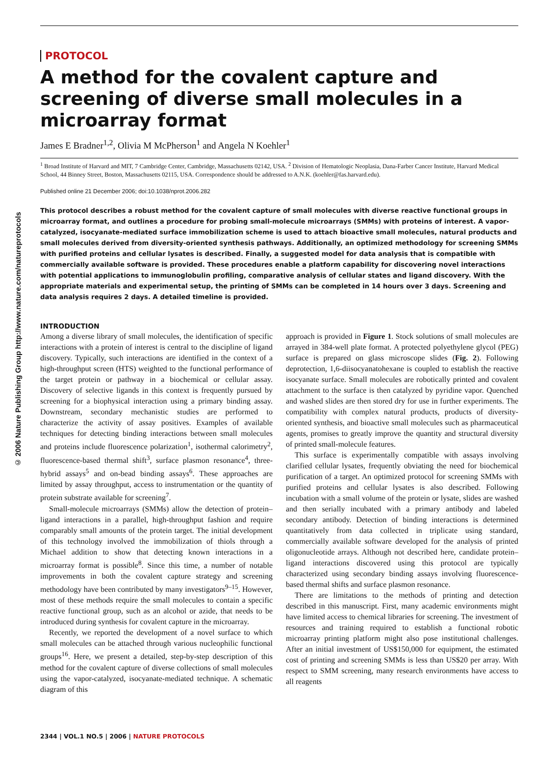© 2006 Nature Publishing Group http://www.nature.com/natureprotocols
PROTOCOL
A method for the covalent capture and screening of diverse small molecules in a microarray format
James E Bradner<sup>1,2</sup>, Olivia M McPherson<sup>1</sup> and Angela N Koehler<sup>1</sup>
<sup>1</sup> Broad Institute of Harvard and MIT, 7 Cambridge Center, Cambridge, Massachusetts 02142, USA. <sup>2</sup> Division of Hematologic Neoplasia, Dana-Farber Cancer Institute, Harvard Medical School, 44 Binney Street, Boston, Massachusetts 02115, USA. Correspondence should be addressed to A.N.K. (koehler@fas.harvard.edu).
Published online 21 December 2006; doi:10.1038/nprot.2006.282
This protocol describes a robust method for the covalent capture of small molecules with diverse reactive functional groups in microarray format, and outlines a procedure for probing small-molecule microarrays (SMMs) with proteins of interest. A vapor-catalyzed, isocyanate-mediated surface immobilization scheme is used to attach bioactive small molecules, natural products and small molecules derived from diversity-oriented synthesis pathways. Additionally, an optimized methodology for screening SMMs with purified proteins and cellular lysates is described. Finally, a suggested model for data analysis that is compatible with commercially available software is provided. These procedures enable a platform capability for discovering novel interactions with potential applications to immunoglobulin profiling, comparative analysis of cellular states and ligand discovery. With the appropriate materials and experimental setup, the printing of SMMs can be completed in 14 hours over 3 days. Screening and data analysis requires 2 days. A detailed timeline is provided.
INTRODUCTION
Among a diverse library of small molecules, the identification of specific interactions with a protein of interest is central to the discipline of ligand discovery. Typically, such interactions are identified in the context of a high-throughput screen (HTS) weighted to the functional performance of the target protein or pathway in a biochemical or cellular assay. Discovery of selective ligands in this context is frequently pursued by screening for a biophysical interaction using a primary binding assay. Downstream, secondary mechanistic studies are performed to characterize the activity of assay positives. Examples of available techniques for detecting binding interactions between small molecules and proteins include fluorescence polarization<sup>1</sup>, isothermal calorimetry<sup>2</sup>, fluorescence-based thermal shift<sup>3</sup>, surface plasmon resonance<sup>4</sup>, three-hybrid assays<sup>5</sup> and on-bead binding assays<sup>6</sup>. These approaches are limited by assay throughput, access to instrumentation or the quantity of protein substrate available for screening<sup>7</sup>.
Small-molecule microarrays (SMMs) allow the detection of protein–ligand interactions in a parallel, high-throughput fashion and require comparably small amounts of the protein target. The initial development of this technology involved the immobilization of thiols through a Michael addition to show that detecting known interactions in a microarray format is possible<sup>8</sup>. Since this time, a number of notable improvements in both the covalent capture strategy and screening methodology have been contributed by many investigators<sup>9–15</sup>. However, most of these methods require the small molecules to contain a specific reactive functional group, such as an alcohol or azide, that needs to be introduced during synthesis for covalent capture in the microarray.
Recently, we reported the development of a novel surface to which small molecules can be attached through various nucleophilic functional groups<sup>16</sup>. Here, we present a detailed, step-by-step description of this method for the covalent capture of diverse collections of small molecules using the vapor-catalyzed, isocyanate-mediated technique. A schematic diagram of this
approach is provided in Figure 1. Stock solutions of small molecules are arrayed in 384-well plate format. A protected polyethylene glycol (PEG) surface is prepared on glass microscope slides (Fig. 2). Following deprotection, 1,6-diisocyanatohexane is coupled to establish the reactive isocyanate surface. Small molecules are robotically printed and covalent attachment to the surface is then catalyzed by pyridine vapor. Quenched and washed slides are then stored dry for use in further experiments. The compatibility with complex natural products, products of diversity-oriented synthesis, and bioactive small molecules such as pharmaceutical agents, promises to greatly improve the quantity and structural diversity of printed small-molecule features.
This surface is experimentally compatible with assays involving clarified cellular lysates, frequently obviating the need for biochemical purification of a target. An optimized protocol for screening SMMs with purified proteins and cellular lysates is also described. Following incubation with a small volume of the protein or lysate, slides are washed and then serially incubated with a primary antibody and labeled secondary antibody. Detection of binding interactions is determined quantitatively from data collected in triplicate using standard, commercially available software developed for the analysis of printed oligonucleotide arrays. Although not described here, candidate protein–ligand interactions discovered using this protocol are typically characterized using secondary binding assays involving fluorescence-based thermal shifts and surface plasmon resonance.
There are limitations to the methods of printing and detection described in this manuscript. First, many academic environments might have limited access to chemical libraries for screening. The investment of resources and training required to establish a functional robotic microarray printing platform might also pose institutional challenges. After an initial investment of US$150,000 for equipment, the estimated cost of printing and screening SMMs is less than US$20 per array. With respect to SMM screening, many research environments have access to all reagents
2344 | VOL.1 NO.5 | 2006 | NATURE PROTOCOLS